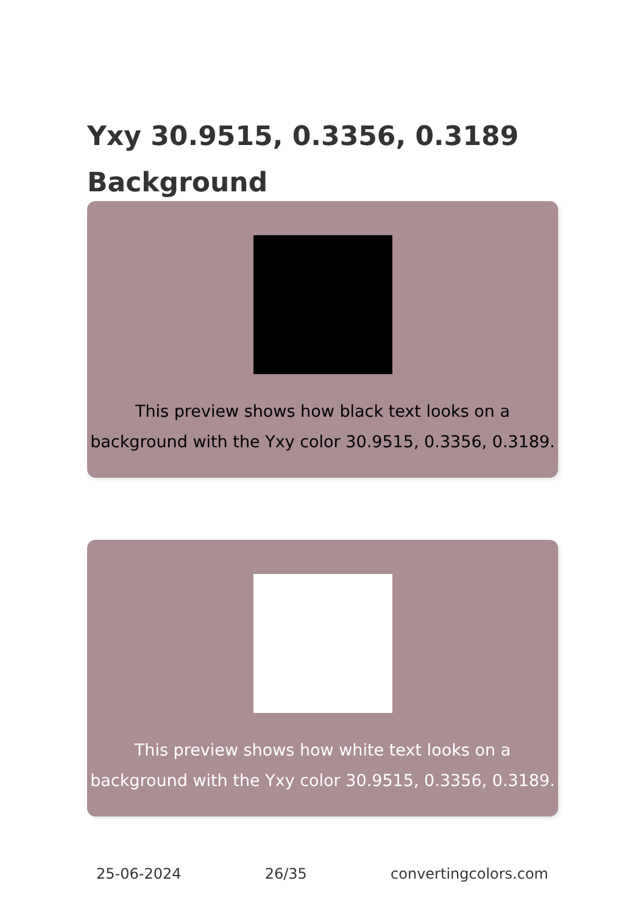Yxy 30.9515, 0.3356, 0.3189
Background
This preview shows how black text looks on a background with the Yxy color 30.9515, 0.3356, 0.3189.
This preview shows how white text looks on a background with the Yxy color 30.9515, 0.3356, 0.3189.
25-06-2024 26/35 convertingcolors.com